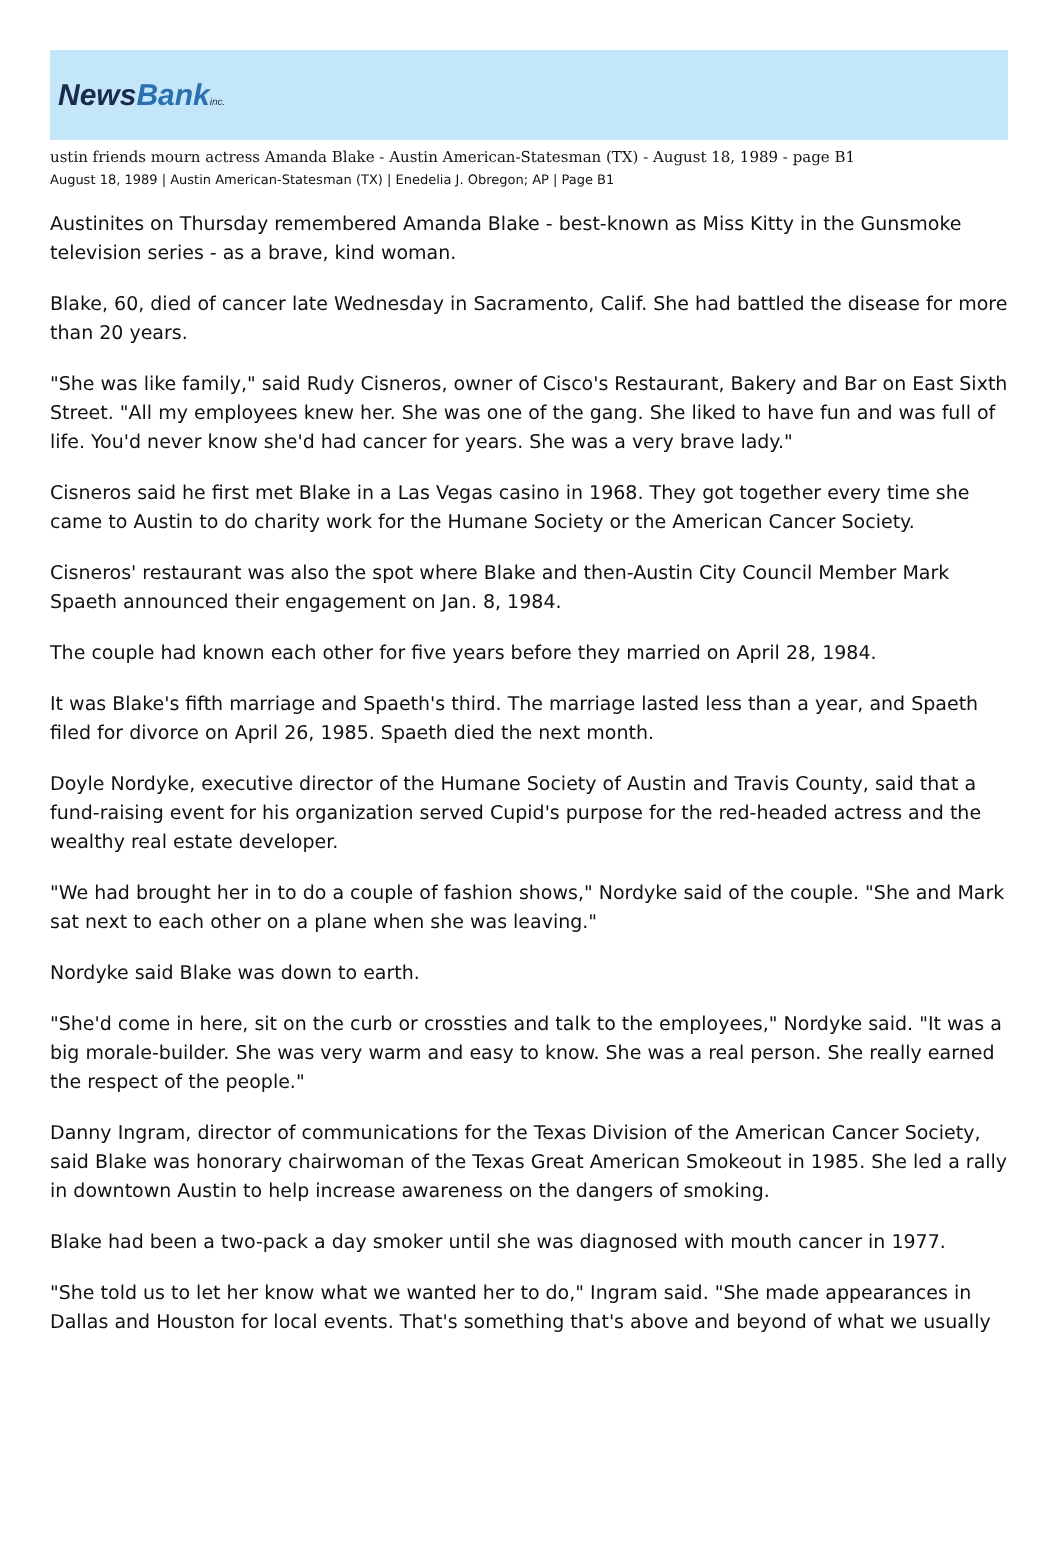NewsBank inc.
ustin friends mourn actress Amanda Blake - Austin American-Statesman (TX) - August 18, 1989 - page B1
August 18, 1989 | Austin American-Statesman (TX) | Enedelia J. Obregon; AP | Page B1
Austinites on Thursday remembered Amanda Blake - best-known as Miss Kitty in the Gunsmoke television series - as a brave, kind woman.
Blake, 60, died of cancer late Wednesday in Sacramento, Calif. She had battled the disease for more than 20 years.
"She was like family," said Rudy Cisneros, owner of Cisco's Restaurant, Bakery and Bar on East Sixth Street. "All my employees knew her. She was one of the gang. She liked to have fun and was full of life. You'd never know she'd had cancer for years. She was a very brave lady."
Cisneros said he first met Blake in a Las Vegas casino in 1968. They got together every time she came to Austin to do charity work for the Humane Society or the American Cancer Society.
Cisneros' restaurant was also the spot where Blake and then-Austin City Council Member Mark Spaeth announced their engagement on Jan. 8, 1984.
The couple had known each other for five years before they married on April 28, 1984.
It was Blake's fifth marriage and Spaeth's third. The marriage lasted less than a year, and Spaeth filed for divorce on April 26, 1985. Spaeth died the next month.
Doyle Nordyke, executive director of the Humane Society of Austin and Travis County, said that a fund-raising event for his organization served Cupid's purpose for the red-headed actress and the wealthy real estate developer.
"We had brought her in to do a couple of fashion shows," Nordyke said of the couple. "She and Mark sat next to each other on a plane when she was leaving."
Nordyke said Blake was down to earth.
"She'd come in here, sit on the curb or crossties and talk to the employees," Nordyke said. "It was a big morale-builder. She was very warm and easy to know. She was a real person. She really earned the respect of the people."
Danny Ingram, director of communications for the Texas Division of the American Cancer Society, said Blake was honorary chairwoman of the Texas Great American Smokeout in 1985. She led a rally in downtown Austin to help increase awareness on the dangers of smoking.
Blake had been a two-pack a day smoker until she was diagnosed with mouth cancer in 1977.
"She told us to let her know what we wanted her to do," Ingram said. "She made appearances in Dallas and Houston for local events. That's something that's above and beyond of what we usually